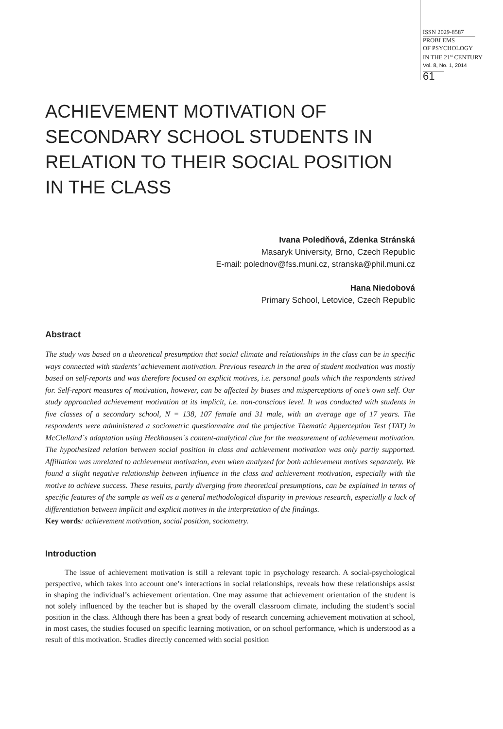ISSN 2029-8587
PROBLEMS
OF PSYCHOLOGY
IN THE 21<sup>st</sup> CENTURY
Vol. 8, No. 1, 2014
61
ACHIEVEMENT MOTIVATION OF
SECONDARY SCHOOL STUDENTS IN
RELATION TO THEIR SOCIAL POSITION
IN THE CLASS
Ivana Poledňová, Zdenka Stránská
Masaryk University, Brno, Czech Republic
E-mail: polednov@fss.muni.cz, stranska@phil.muni.cz
Hana Niedobová
Primary School, Letovice, Czech Republic
Abstract
The study was based on a theoretical presumption that social climate and relationships in the class can be in specific ways connected with students’ achievement motivation. Previous research in the area of student motivation was mostly based on self-reports and was therefore focused on explicit motives, i.e. personal goals which the respondents strived for. Self-report measures of motivation, however, can be affected by biases and misperceptions of one’s own self. Our study approached achievement motivation at its implicit, i.e. non-conscious level. It was conducted with students in five classes of a secondary school, N = 138, 107 female and 31 male, with an average age of 17 years. The respondents were administered a sociometric questionnaire and the projective Thematic Apperception Test (TAT) in McClelland´s adaptation using Heckhausen´s content-analytical clue for the measurement of achievement motivation. The hypothesized relation between social position in class and achievement motivation was only partly supported. Affiliation was unrelated to achievement motivation, even when analyzed for both achievement motives separately. We found a slight negative relationship between influence in the class and achievement motivation, especially with the motive to achieve success. These results, partly diverging from theoretical presumptions, can be explained in terms of specific features of the sample as well as a general methodological disparity in previous research, especially a lack of differentiation between implicit and explicit motives in the interpretation of the findings.
Key words: achievement motivation, social position, sociometry.
Introduction
The issue of achievement motivation is still a relevant topic in psychology research. A social-psychological perspective, which takes into account one’s interactions in social relationships, reveals how these relationships assist in shaping the individual’s achievement orientation. One may assume that achievement orientation of the student is not solely influenced by the teacher but is shaped by the overall classroom climate, including the student’s social position in the class. Although there has been a great body of research concerning achievement motivation at school, in most cases, the studies focused on specific learning motivation, or on school performance, which is understood as a result of this motivation. Studies directly concerned with social position